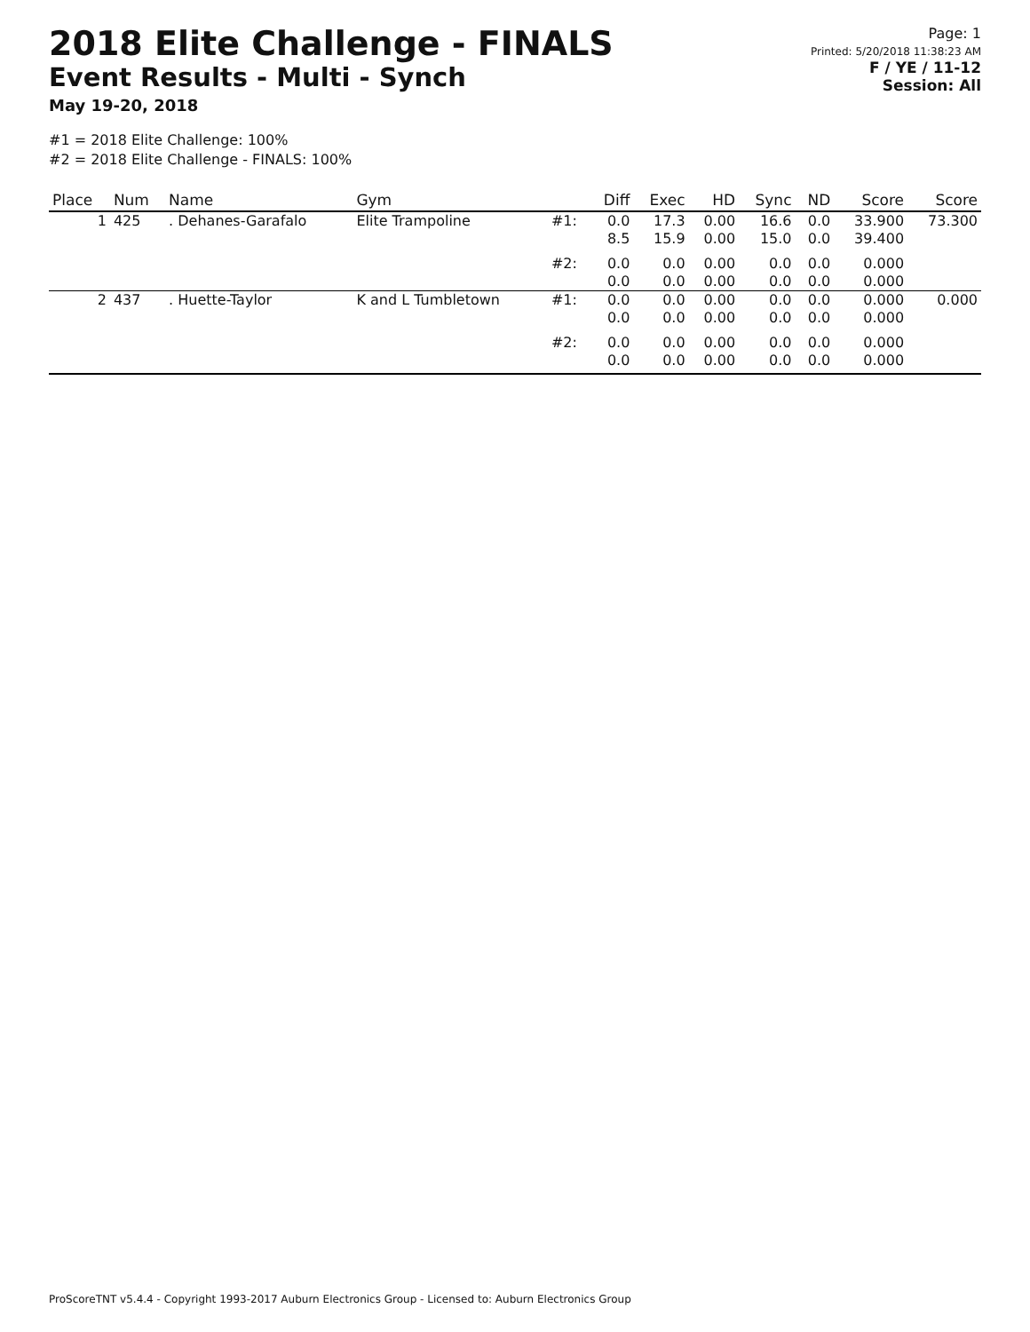2018 Elite Challenge - FINALS
Event Results - Multi - Synch
May 19-20, 2018
Page: 1
Printed: 5/20/2018 11:38:23 AM
F / YE / 11-12
Session: All
#1 = 2018 Elite Challenge: 100%
#2 = 2018 Elite Challenge - FINALS: 100%
| Place | Num | Name | Gym | | Diff | Exec | HD | Sync | ND | Score | Score |
| --- | --- | --- | --- | --- | --- | --- | --- | --- | --- | --- | --- |
| 1 | 425 | . Dehanes-Garafalo | Elite Trampoline | #1: | 0.0 8.5 | 17.3 15.9 | 0.00 0.00 | 16.6 15.0 | 0.0 0.0 | 33.900 39.400 | 73.300 |
| | | | | #2: | 0.0 0.0 | 0.0 0.0 | 0.00 0.00 | 0.0 0.0 | 0.0 0.0 | 0.000 0.000 | |
| 2 | 437 | . Huette-Taylor | K and L Tumbletown | #1: | 0.0 0.0 | 0.0 0.0 | 0.00 0.00 | 0.0 0.0 | 0.0 0.0 | 0.000 0.000 | 0.000 |
| | | | | #2: | 0.0 0.0 | 0.0 0.0 | 0.00 0.00 | 0.0 0.0 | 0.0 0.0 | 0.000 0.000 | |
ProScoreTNT v5.4.4 - Copyright 1993-2017 Auburn Electronics Group - Licensed to: Auburn Electronics Group